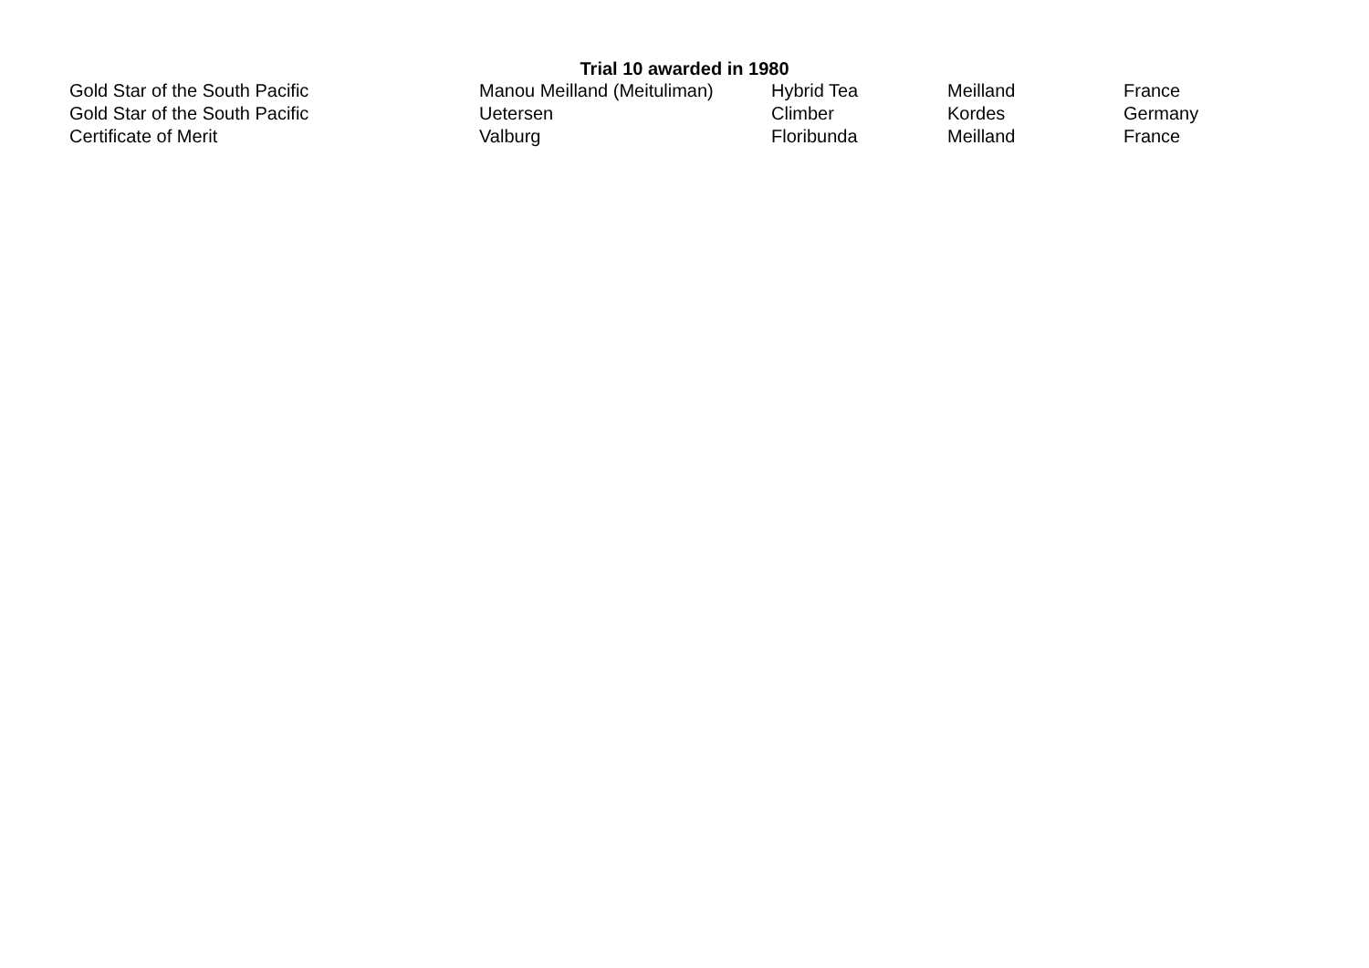Trial 10 awarded in 1980
| Gold Star of the South Pacific | Manou Meilland (Meituliman) | Hybrid Tea | Meilland | France |
| Gold Star of the South Pacific | Uetersen | Climber | Kordes | Germany |
| Certificate of Merit | Valburg | Floribunda | Meilland | France |